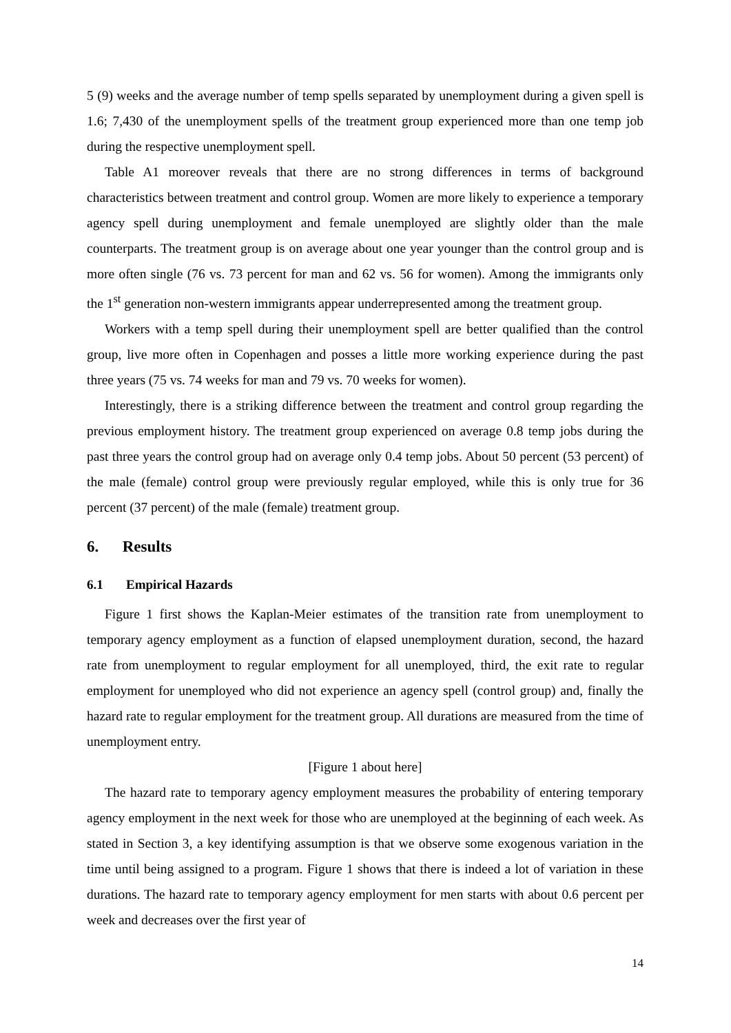5 (9) weeks and the average number of temp spells separated by unemployment during a given spell is 1.6; 7,430 of the unemployment spells of the treatment group experienced more than one temp job during the respective unemployment spell.
Table A1 moreover reveals that there are no strong differences in terms of background characteristics between treatment and control group. Women are more likely to experience a temporary agency spell during unemployment and female unemployed are slightly older than the male counterparts. The treatment group is on average about one year younger than the control group and is more often single (76 vs. 73 percent for man and 62 vs. 56 for women). Among the immigrants only the 1<sup>st</sup> generation non-western immigrants appear underrepresented among the treatment group.
Workers with a temp spell during their unemployment spell are better qualified than the control group, live more often in Copenhagen and posses a little more working experience during the past three years (75 vs. 74 weeks for man and 79 vs. 70 weeks for women).
Interestingly, there is a striking difference between the treatment and control group regarding the previous employment history. The treatment group experienced on average 0.8 temp jobs during the past three years the control group had on average only 0.4 temp jobs. About 50 percent (53 percent) of the male (female) control group were previously regular employed, while this is only true for 36 percent (37 percent) of the male (female) treatment group.
6. Results
6.1 Empirical Hazards
Figure 1 first shows the Kaplan-Meier estimates of the transition rate from unemployment to temporary agency employment as a function of elapsed unemployment duration, second, the hazard rate from unemployment to regular employment for all unemployed, third, the exit rate to regular employment for unemployed who did not experience an agency spell (control group) and, finally the hazard rate to regular employment for the treatment group. All durations are measured from the time of unemployment entry.
[Figure 1 about here]
The hazard rate to temporary agency employment measures the probability of entering temporary agency employment in the next week for those who are unemployed at the beginning of each week. As stated in Section 3, a key identifying assumption is that we observe some exogenous variation in the time until being assigned to a program. Figure 1 shows that there is indeed a lot of variation in these durations. The hazard rate to temporary agency employment for men starts with about 0.6 percent per week and decreases over the first year of
14